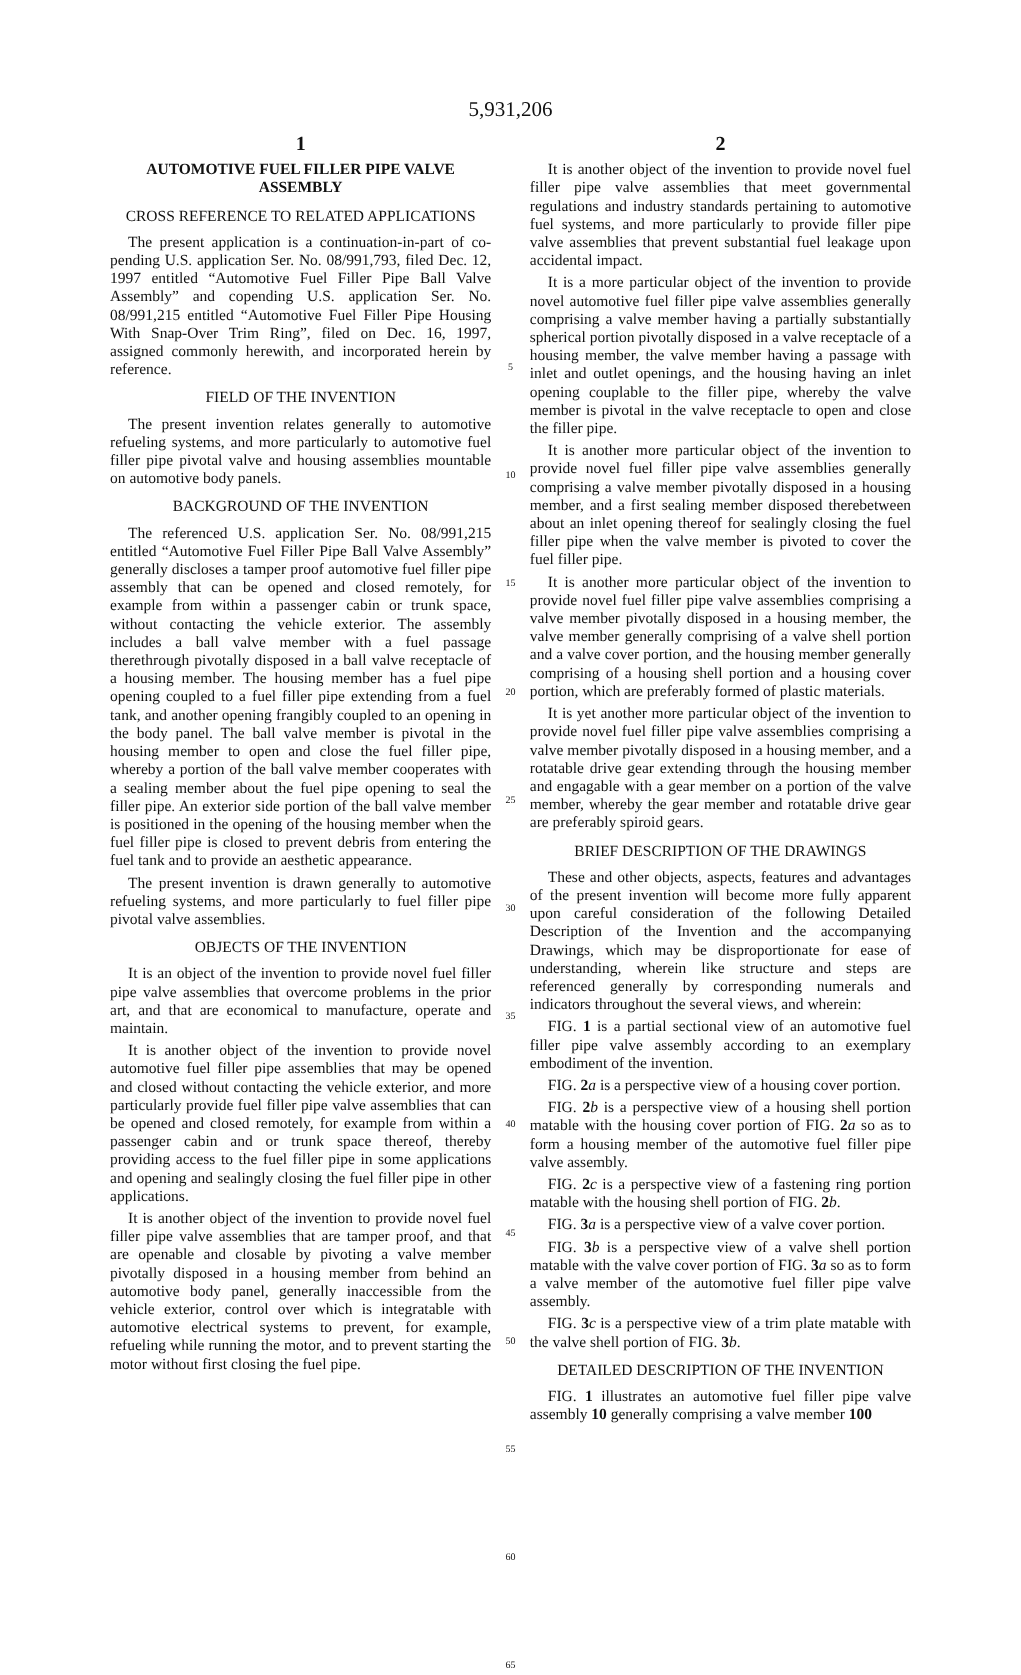5,931,206
1
AUTOMOTIVE FUEL FILLER PIPE VALVE ASSEMBLY
CROSS REFERENCE TO RELATED APPLICATIONS
The present application is a continuation-in-part of co-pending U.S. application Ser. No. 08/991,793, filed Dec. 12, 1997 entitled “Automotive Fuel Filler Pipe Ball Valve Assembly” and copending U.S. application Ser. No. 08/991,215 entitled “Automotive Fuel Filler Pipe Housing With Snap-Over Trim Ring”, filed on Dec. 16, 1997, assigned commonly herewith, and incorporated herein by reference.
FIELD OF THE INVENTION
The present invention relates generally to automotive refueling systems, and more particularly to automotive fuel filler pipe pivotal valve and housing assemblies mountable on automotive body panels.
BACKGROUND OF THE INVENTION
The referenced U.S. application Ser. No. 08/991,215 entitled “Automotive Fuel Filler Pipe Ball Valve Assembly” generally discloses a tamper proof automotive fuel filler pipe assembly that can be opened and closed remotely, for example from within a passenger cabin or trunk space, without contacting the vehicle exterior. The assembly includes a ball valve member with a fuel passage therethrough pivotally disposed in a ball valve receptacle of a housing member. The housing member has a fuel pipe opening coupled to a fuel filler pipe extending from a fuel tank, and another opening frangibly coupled to an opening in the body panel. The ball valve member is pivotal in the housing member to open and close the fuel filler pipe, whereby a portion of the ball valve member cooperates with a sealing member about the fuel pipe opening to seal the filler pipe. An exterior side portion of the ball valve member is positioned in the opening of the housing member when the fuel filler pipe is closed to prevent debris from entering the fuel tank and to provide an aesthetic appearance.
The present invention is drawn generally to automotive refueling systems, and more particularly to fuel filler pipe pivotal valve assemblies.
OBJECTS OF THE INVENTION
It is an object of the invention to provide novel fuel filler pipe valve assemblies that overcome problems in the prior art, and that are economical to manufacture, operate and maintain.
It is another object of the invention to provide novel automotive fuel filler pipe assemblies that may be opened and closed without contacting the vehicle exterior, and more particularly provide fuel filler pipe valve assemblies that can be opened and closed remotely, for example from within a passenger cabin and or trunk space thereof, thereby providing access to the fuel filler pipe in some applications and opening and sealingly closing the fuel filler pipe in other applications.
It is another object of the invention to provide novel fuel filler pipe valve assemblies that are tamper proof, and that are openable and closable by pivoting a valve member pivotally disposed in a housing member from behind an automotive body panel, generally inaccessible from the vehicle exterior, control over which is integratable with automotive electrical systems to prevent, for example, refueling while running the motor, and to prevent starting the motor without first closing the fuel pipe.
5
10
15
20
25
30
35
40
45
50
55
60
65
2
It is another object of the invention to provide novel fuel filler pipe valve assemblies that meet governmental regulations and industry standards pertaining to automotive fuel systems, and more particularly to provide filler pipe valve assemblies that prevent substantial fuel leakage upon accidental impact.
It is a more particular object of the invention to provide novel automotive fuel filler pipe valve assemblies generally comprising a valve member having a partially substantially spherical portion pivotally disposed in a valve receptacle of a housing member, the valve member having a passage with inlet and outlet openings, and the housing having an inlet opening couplable to the filler pipe, whereby the valve member is pivotal in the valve receptacle to open and close the filler pipe.
It is another more particular object of the invention to provide novel fuel filler pipe valve assemblies generally comprising a valve member pivotally disposed in a housing member, and a first sealing member disposed therebetween about an inlet opening thereof for sealingly closing the fuel filler pipe when the valve member is pivoted to cover the fuel filler pipe.
It is another more particular object of the invention to provide novel fuel filler pipe valve assemblies comprising a valve member pivotally disposed in a housing member, the valve member generally comprising of a valve shell portion and a valve cover portion, and the housing member generally comprising of a housing shell portion and a housing cover portion, which are preferably formed of plastic materials.
It is yet another more particular object of the invention to provide novel fuel filler pipe valve assemblies comprising a valve member pivotally disposed in a housing member, and a rotatable drive gear extending through the housing member and engagable with a gear member on a portion of the valve member, whereby the gear member and rotatable drive gear are preferably spiroid gears.
BRIEF DESCRIPTION OF THE DRAWINGS
These and other objects, aspects, features and advantages of the present invention will become more fully apparent upon careful consideration of the following Detailed Description of the Invention and the accompanying Drawings, which may be disproportionate for ease of understanding, wherein like structure and steps are referenced generally by corresponding numerals and indicators throughout the several views, and wherein:
FIG. 1 is a partial sectional view of an automotive fuel filler pipe valve assembly according to an exemplary embodiment of the invention.
FIG. 2 a is a perspective view of a housing cover portion.
FIG. 2 b is a perspective view of a housing shell portion matable with the housing cover portion of FIG. 2 a so as to form a housing member of the automotive fuel filler pipe valve assembly.
FIG. 2 c is a perspective view of a fastening ring portion matable with the housing shell portion of FIG. 2 b.
FIG. 3 a is a perspective view of a valve cover portion.
FIG. 3 b is a perspective view of a valve shell portion matable with the valve cover portion of FIG. 3 a so as to form a valve member of the automotive fuel filler pipe valve assembly.
FIG. 3 c is a perspective view of a trim plate matable with the valve shell portion of FIG. 3 b.
DETAILED DESCRIPTION OF THE INVENTION
FIG. 1 illustrates an automotive fuel filler pipe valve assembly 10 generally comprising a valve member 100